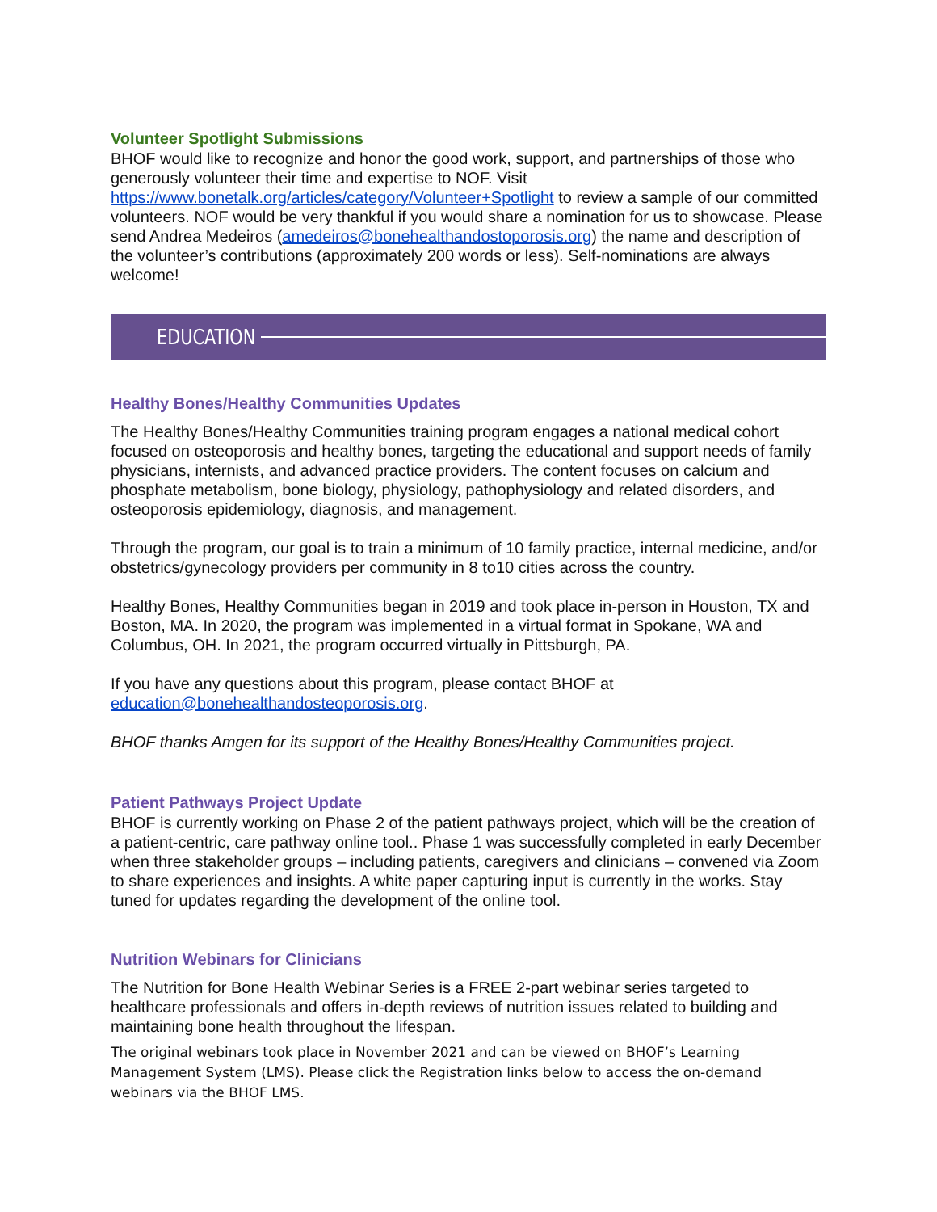Volunteer Spotlight Submissions
BHOF would like to recognize and honor the good work, support, and partnerships of those who generously volunteer their time and expertise to NOF. Visit https://www.bonetalk.org/articles/category/Volunteer+Spotlight to review a sample of our committed volunteers. NOF would be very thankful if you would share a nomination for us to showcase. Please send Andrea Medeiros (amedeiros@bonehealthandostoporosis.org) the name and description of the volunteer’s contributions (approximately 200 words or less). Self-nominations are always welcome!
EDUCATION
Healthy Bones/Healthy Communities Updates
The Healthy Bones/Healthy Communities training program engages a national medical cohort focused on osteoporosis and healthy bones, targeting the educational and support needs of family physicians, internists, and advanced practice providers. The content focuses on calcium and phosphate metabolism, bone biology, physiology, pathophysiology and related disorders, and osteoporosis epidemiology, diagnosis, and management.
Through the program, our goal is to train a minimum of 10 family practice, internal medicine, and/or obstetrics/gynecology providers per community in 8 to10 cities across the country.
Healthy Bones, Healthy Communities began in 2019 and took place in-person in Houston, TX and Boston, MA. In 2020, the program was implemented in a virtual format in Spokane, WA and Columbus, OH. In 2021, the program occurred virtually in Pittsburgh, PA.
If you have any questions about this program, please contact BHOF at education@bonehealthandosteoporosis.org.
BHOF thanks Amgen for its support of the Healthy Bones/Healthy Communities project.
Patient Pathways Project Update
BHOF is currently working on Phase 2 of the patient pathways project, which will be the creation of a patient-centric, care pathway online tool.. Phase 1 was successfully completed in early December when three stakeholder groups – including patients, caregivers and clinicians – convened via Zoom to share experiences and insights. A white paper capturing input is currently in the works. Stay tuned for updates regarding the development of the online tool.
Nutrition Webinars for Clinicians
The Nutrition for Bone Health Webinar Series is a FREE 2-part webinar series targeted to healthcare professionals and offers in-depth reviews of nutrition issues related to building and maintaining bone health throughout the lifespan.
The original webinars took place in November 2021 and can be viewed on BHOF’s Learning Management System (LMS). Please click the Registration links below to access the on-demand webinars via the BHOF LMS.